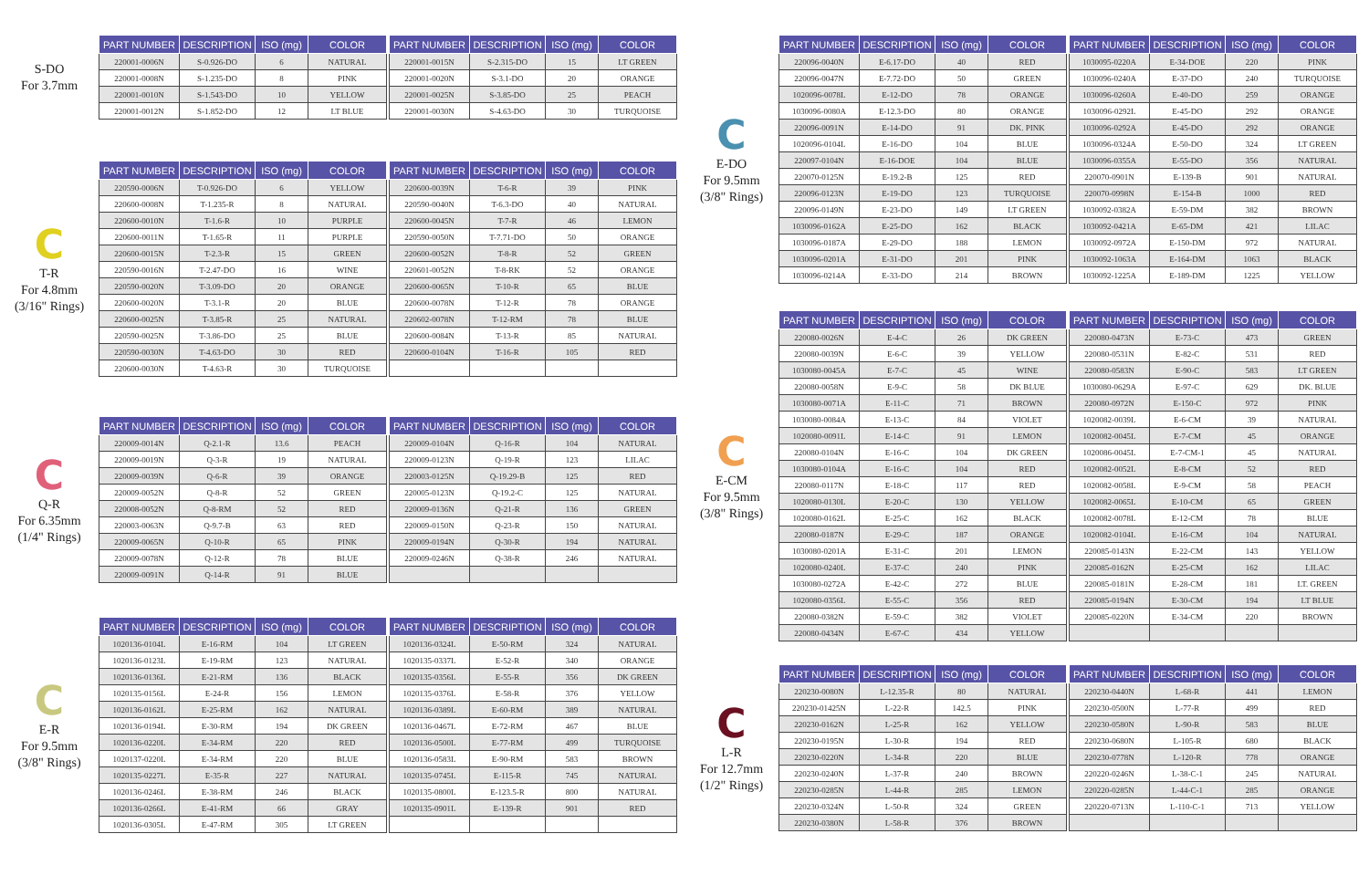S-DO
For 3.7mm
| PART NUMBER | DESCRIPTION | ISO (mg) | COLOR |
| --- | --- | --- | --- |
| 220001-0006N | S-0.926-DO | 6 | NATURAL |
| 220001-0008N | S-1.235-DO | 8 | PINK |
| 220001-0010N | S-1.543-DO | 10 | YELLOW |
| 220001-0012N | S-1.852-DO | 12 | LT BLUE |
| PART NUMBER | DESCRIPTION | ISO (mg) | COLOR |
| --- | --- | --- | --- |
| 220001-0015N | S-2.315-DO | 15 | LT GREEN |
| 220001-0020N | S-3.1-DO | 20 | ORANGE |
| 220001-0025N | S-3.85-DO | 25 | PEACH |
| 220001-0030N | S-4.63-DO | 30 | TURQUOISE |
C
T-R
For 4.8mm
(3/16" Rings)
| PART NUMBER | DESCRIPTION | ISO (mg) | COLOR |
| --- | --- | --- | --- |
| 220590-0006N | T-0.926-DO | 6 | YELLOW |
| 220600-0008N | T-1.235-R | 8 | NATURAL |
| 220600-0010N | T-1.6-R | 10 | PURPLE |
| 220600-0011N | T-1.65-R | 11 | PURPLE |
| 220600-0015N | T-2.3-R | 15 | GREEN |
| 220590-0016N | T-2.47-DO | 16 | WINE |
| 220590-0020N | T-3.09-DO | 20 | ORANGE |
| 220600-0020N | T-3.1-R | 20 | BLUE |
| 220600-0025N | T-3.85-R | 25 | NATURAL |
| 220590-0025N | T-3.86-DO | 25 | BLUE |
| 220590-0030N | T-4.63-DO | 30 | RED |
| 220600-0030N | T-4.63-R | 30 | TURQUOISE |
| PART NUMBER | DESCRIPTION | ISO (mg) | COLOR |
| --- | --- | --- | --- |
| 220600-0039N | T-6-R | 39 | PINK |
| 220590-0040N | T-6.3-DO | 40 | NATURAL |
| 220600-0045N | T-7-R | 46 | LEMON |
| 220590-0050N | T-7.71-DO | 50 | ORANGE |
| 220600-0052N | T-8-R | 52 | GREEN |
| 220601-0052N | T-8-RK | 52 | ORANGE |
| 220600-0065N | T-10-R | 65 | BLUE |
| 220600-0078N | T-12-R | 78 | ORANGE |
| 220602-0078N | T-12-RM | 78 | BLUE |
| 220600-0084N | T-13-R | 85 | NATURAL |
| 220600-0104N | T-16-R | 105 | RED |
C
Q-R
For 6.35mm
(1/4" Rings)
| PART NUMBER | DESCRIPTION | ISO (mg) | COLOR |
| --- | --- | --- | --- |
| 220009-0014N | Q-2.1-R | 13.6 | PEACH |
| 220009-0019N | Q-3-R | 19 | NATURAL |
| 220009-0039N | Q-6-R | 39 | ORANGE |
| 220009-0052N | Q-8-R | 52 | GREEN |
| 220008-0052N | Q-8-RM | 52 | RED |
| 220003-0063N | Q-9.7-B | 63 | RED |
| 220009-0065N | Q-10-R | 65 | PINK |
| 220009-0078N | Q-12-R | 78 | BLUE |
| 220009-0091N | Q-14-R | 91 | BLUE |
| PART NUMBER | DESCRIPTION | ISO (mg) | COLOR |
| --- | --- | --- | --- |
| 220009-0104N | Q-16-R | 104 | NATURAL |
| 220009-0123N | Q-19-R | 123 | LILAC |
| 220003-0125N | Q-19.29-B | 125 | RED |
| 220005-0123N | Q-19.2-C | 125 | NATURAL |
| 220009-0136N | Q-21-R | 136 | GREEN |
| 220009-0150N | Q-23-R | 150 | NATURAL |
| 220009-0194N | Q-30-R | 194 | NATURAL |
| 220009-0246N | Q-38-R | 246 | NATURAL |
C
E-R
For 9.5mm
(3/8" Rings)
| PART NUMBER | DESCRIPTION | ISO (mg) | COLOR |
| --- | --- | --- | --- |
| 1020136-0104L | E-16-RM | 104 | LT GREEN |
| 1020136-0123L | E-19-RM | 123 | NATURAL |
| 1020136-0136L | E-21-RM | 136 | BLACK |
| 1020135-0156L | E-24-R | 156 | LEMON |
| 1020136-0162L | E-25-RM | 162 | NATURAL |
| 1020136-0194L | E-30-RM | 194 | DK GREEN |
| 1020136-0220L | E-34-RM | 220 | RED |
| 1020137-0220L | E-34-RM | 220 | BLUE |
| 1020135-0227L | E-35-R | 227 | NATURAL |
| 1020136-0246L | E-38-RM | 246 | BLACK |
| 1020136-0266L | E-41-RM | 66 | GRAY |
| 1020136-0305L | E-47-RM | 305 | LT GREEN |
| PART NUMBER | DESCRIPTION | ISO (mg) | COLOR |
| --- | --- | --- | --- |
| 1020136-0324L | E-50-RM | 324 | NATURAL |
| 1020135-0337L | E-52-R | 340 | ORANGE |
| 1020135-0356L | E-55-R | 356 | DK GREEN |
| 1020135-0376L | E-58-R | 376 | YELLOW |
| 1020136-0389L | E-60-RM | 389 | NATURAL |
| 1020136-0467L | E-72-RM | 467 | BLUE |
| 1020136-0500L | E-77-RM | 499 | TURQUOISE |
| 1020136-0583L | E-90-RM | 583 | BROWN |
| 1020135-0745L | E-115-R | 745 | NATURAL |
| 1020135-0800L | E-123.5-R | 800 | NATURAL |
| 1020135-0901L | E-139-R | 901 | RED |
C
E-DO
For 9.5mm
(3/8" Rings)
| PART NUMBER | DESCRIPTION | ISO (mg) | COLOR |
| --- | --- | --- | --- |
| 220096-0040N | E-6.17-DO | 40 | RED |
| 220096-0047N | E-7.72-DO | 50 | GREEN |
| 1020096-0078L | E-12-DO | 78 | ORANGE |
| 1030096-0080A | E-12.3-DO | 80 | ORANGE |
| 220096-0091N | E-14-DO | 91 | DK. PINK |
| 1020096-0104L | E-16-DO | 104 | BLUE |
| 220097-0104N | E-16-DOE | 104 | BLUE |
| 220070-0125N | E-19.2-B | 125 | RED |
| 220096-0123N | E-19-DO | 123 | TURQUOISE |
| 220096-0149N | E-23-DO | 149 | LT GREEN |
| 1030096-0162A | E-25-DO | 162 | BLACK |
| 1030096-0187A | E-29-DO | 188 | LEMON |
| 1030096-0201A | E-31-DO | 201 | PINK |
| 1030096-0214A | E-33-DO | 214 | BROWN |
| PART NUMBER | DESCRIPTION | ISO (mg) | COLOR |
| --- | --- | --- | --- |
| 1030095-0220A | E-34-DOE | 220 | PINK |
| 1030096-0240A | E-37-DO | 240 | TURQUOISE |
| 1030096-0260A | E-40-DO | 259 | ORANGE |
| 1030096-0292L | E-45-DO | 292 | ORANGE |
| 1030096-0292A | E-45-DO | 292 | ORANGE |
| 1030096-0324A | E-50-DO | 324 | LT GREEN |
| 1030096-0355A | E-55-DO | 356 | NATURAL |
| 220070-0901N | E-139-B | 901 | NATURAL |
| 220070-0998N | E-154-B | 1000 | RED |
| 1030092-0382A | E-59-DM | 382 | BROWN |
| 1030092-0421A | E-65-DM | 421 | LILAC |
| 1030092-0972A | E-150-DM | 972 | NATURAL |
| 1030092-1063A | E-164-DM | 1063 | BLACK |
| 1030092-1225A | E-189-DM | 1225 | YELLOW |
C
E-CM
For 9.5mm
(3/8" Rings)
| PART NUMBER | DESCRIPTION | ISO (mg) | COLOR |
| --- | --- | --- | --- |
| 220080-0026N | E-4-C | 26 | DK GREEN |
| 220080-0039N | E-6-C | 39 | YELLOW |
| 1030080-0045A | E-7-C | 45 | WINE |
| 220080-0058N | E-9-C | 58 | DK BLUE |
| 1030080-0071A | E-11-C | 71 | BROWN |
| 1030080-0084A | E-13-C | 84 | VIOLET |
| 1020080-0091L | E-14-C | 91 | LEMON |
| 220080-0104N | E-16-C | 104 | DK GREEN |
| 1030080-0104A | E-16-C | 104 | RED |
| 220080-0117N | E-18-C | 117 | RED |
| 1020080-0130L | E-20-C | 130 | YELLOW |
| 1020080-0162L | E-25-C | 162 | BLACK |
| 220080-0187N | E-29-C | 187 | ORANGE |
| 1030080-0201A | E-31-C | 201 | LEMON |
| 1020080-0240L | E-37-C | 240 | PINK |
| 1030080-0272A | E-42-C | 272 | BLUE |
| 1020080-0356L | E-55-C | 356 | RED |
| 220080-0382N | E-59-C | 382 | VIOLET |
| 220080-0434N | E-67-C | 434 | YELLOW |
| PART NUMBER | DESCRIPTION | ISO (mg) | COLOR |
| --- | --- | --- | --- |
| 220080-0473N | E-73-C | 473 | GREEN |
| 220080-0531N | E-82-C | 531 | RED |
| 220080-0583N | E-90-C | 583 | LT GREEN |
| 1030080-0629A | E-97-C | 629 | DK. BLUE |
| 220080-0972N | E-150-C | 972 | PINK |
| 1020082-0039L | E-6-CM | 39 | NATURAL |
| 1020082-0045L | E-7-CM | 45 | ORANGE |
| 1020086-0045L | E-7-CM-1 | 45 | NATURAL |
| 1020082-0052L | E-8-CM | 52 | RED |
| 1020082-0058L | E-9-CM | 58 | PEACH |
| 1020082-0065L | E-10-CM | 65 | GREEN |
| 1020082-0078L | E-12-CM | 78 | BLUE |
| 1020082-0104L | E-16-CM | 104 | NATURAL |
| 220085-0143N | E-22-CM | 143 | YELLOW |
| 220085-0162N | E-25-CM | 162 | LILAC |
| 220085-0181N | E-28-CM | 181 | LT. GREEN |
| 220085-0194N | E-30-CM | 194 | LT BLUE |
| 220085-0220N | E-34-CM | 220 | BROWN |
C
L-R
For 12.7mm
(1/2" Rings)
| PART NUMBER | DESCRIPTION | ISO (mg) | COLOR |
| --- | --- | --- | --- |
| 220230-0080N | L-12.35-R | 80 | NATURAL |
| 220230-01425N | L-22-R | 142.5 | PINK |
| 220230-0162N | L-25-R | 162 | YELLOW |
| 220230-0195N | L-30-R | 194 | RED |
| 220230-0220N | L-34-R | 220 | BLUE |
| 220230-0240N | L-37-R | 240 | BROWN |
| 220230-0285N | L-44-R | 285 | LEMON |
| 220230-0324N | L-50-R | 324 | GREEN |
| 220230-0380N | L-58-R | 376 | BROWN |
| PART NUMBER | DESCRIPTION | ISO (mg) | COLOR |
| --- | --- | --- | --- |
| 220230-0440N | L-68-R | 441 | LEMON |
| 220230-0500N | L-77-R | 499 | RED |
| 220230-0580N | L-90-R | 583 | BLUE |
| 220230-0680N | L-105-R | 680 | BLACK |
| 220230-0778N | L-120-R | 778 | ORANGE |
| 220220-0246N | L-38-C-1 | 245 | NATURAL |
| 220220-0285N | L-44-C-1 | 285 | ORANGE |
| 220220-0713N | L-110-C-1 | 713 | YELLOW |